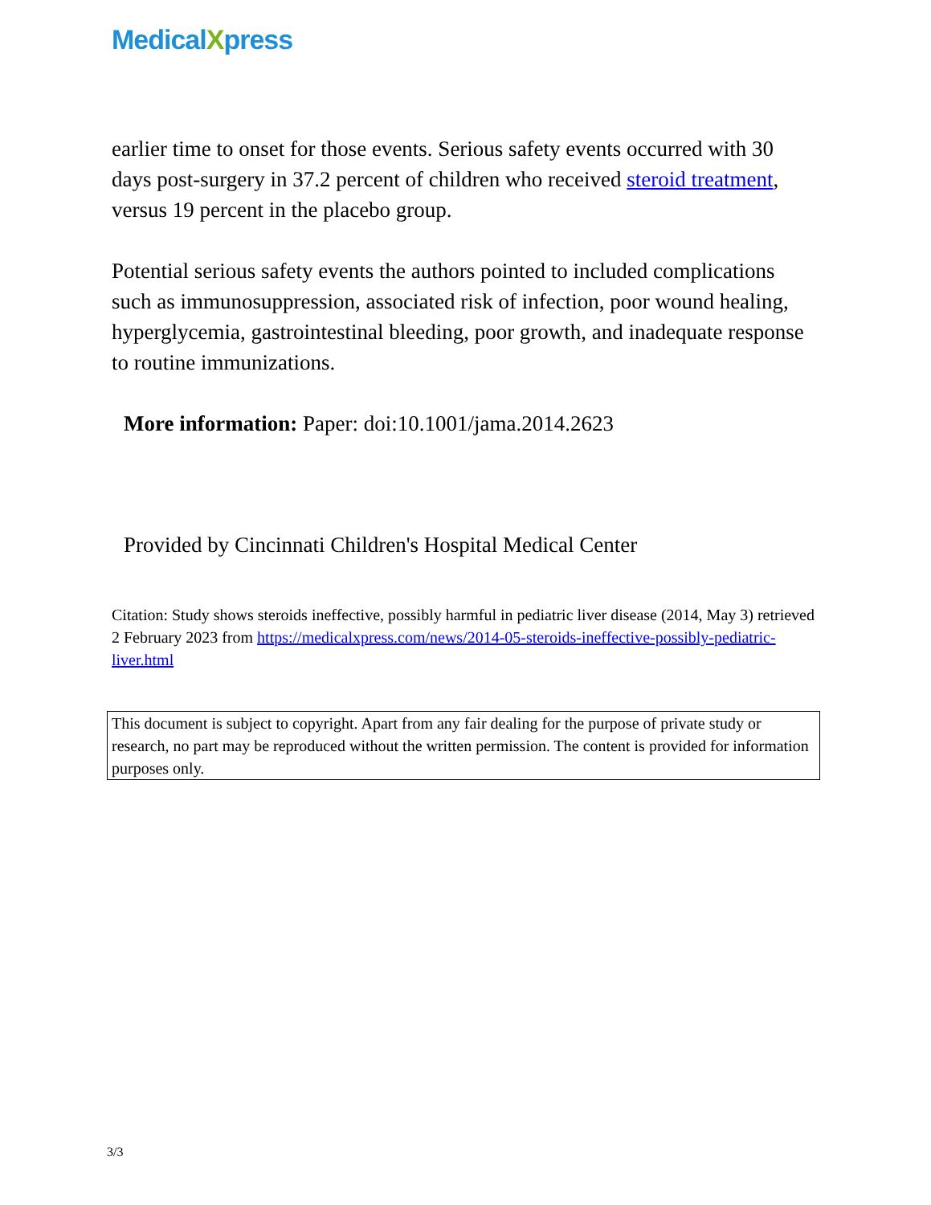MedicalXpress
earlier time to onset for those events. Serious safety events occurred with 30 days post-surgery in 37.2 percent of children who received steroid treatment, versus 19 percent in the placebo group.
Potential serious safety events the authors pointed to included complications such as immunosuppression, associated risk of infection, poor wound healing, hyperglycemia, gastrointestinal bleeding, poor growth, and inadequate response to routine immunizations.
More information: Paper: doi:10.1001/jama.2014.2623
Provided by Cincinnati Children's Hospital Medical Center
Citation: Study shows steroids ineffective, possibly harmful in pediatric liver disease (2014, May 3) retrieved 2 February 2023 from https://medicalxpress.com/news/2014-05-steroids-ineffective-possibly-pediatric-liver.html
This document is subject to copyright. Apart from any fair dealing for the purpose of private study or research, no part may be reproduced without the written permission. The content is provided for information purposes only.
3/3